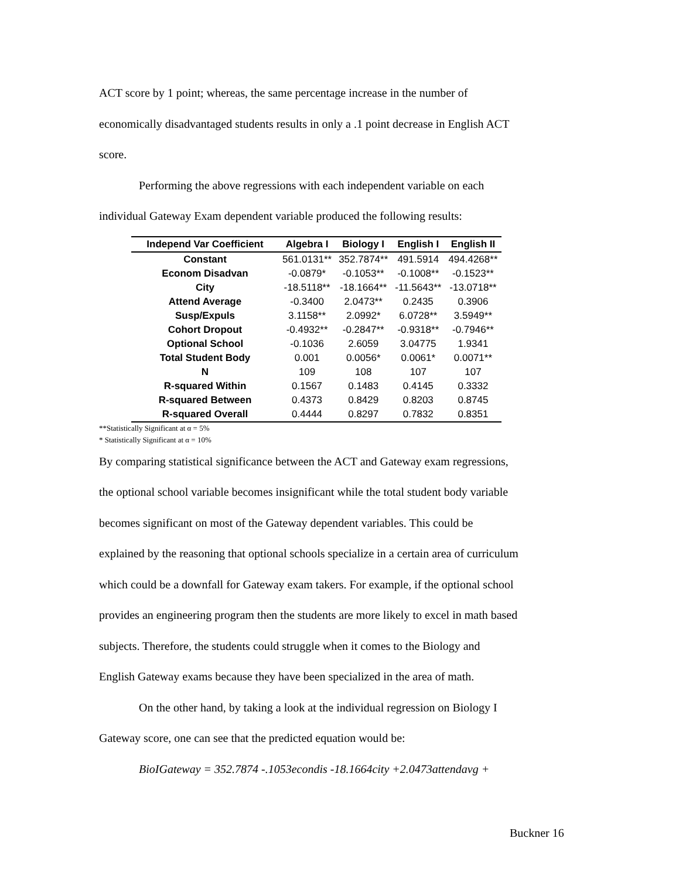ACT score by 1 point; whereas, the same percentage increase in the number of
economically disadvantaged students results in only a .1 point decrease in English ACT
score.
Performing the above regressions with each independent variable on each
individual Gateway Exam dependent variable produced the following results:
| Independ Var Coefficient | Algebra I | Biology I | English I | English II |
| --- | --- | --- | --- | --- |
| Constant | 561.0131** | 352.7874** | 491.5914 | 494.4268** |
| Econom Disadvan | -0.0879* | -0.1053** | -0.1008** | -0.1523** |
| City | -18.5118** | -18.1664** | -11.5643** | -13.0718** |
| Attend Average | -0.3400 | 2.0473** | 0.2435 | 0.3906 |
| Susp/Expuls | 3.1158** | 2.0992* | 6.0728** | 3.5949** |
| Cohort Dropout | -0.4932** | -0.2847** | -0.9318** | -0.7946** |
| Optional School | -0.1036 | 2.6059 | 3.04775 | 1.9341 |
| Total Student Body | 0.001 | 0.0056* | 0.0061* | 0.0071** |
| N | 109 | 108 | 107 | 107 |
| R-squared Within | 0.1567 | 0.1483 | 0.4145 | 0.3332 |
| R-squared Between | 0.4373 | 0.8429 | 0.8203 | 0.8745 |
| R-squared Overall | 0.4444 | 0.8297 | 0.7832 | 0.8351 |
**Statistically Significant at α = 5%
* Statistically Significant at α = 10%
By comparing statistical significance between the ACT and Gateway exam regressions,
the optional school variable becomes insignificant while the total student body variable
becomes significant on most of the Gateway dependent variables. This could be
explained by the reasoning that optional schools specialize in a certain area of curriculum
which could be a downfall for Gateway exam takers. For example, if the optional school
provides an engineering program then the students are more likely to excel in math based
subjects. Therefore, the students could struggle when it comes to the Biology and
English Gateway exams because they have been specialized in the area of math.
On the other hand, by taking a look at the individual regression on Biology I
Gateway score, one can see that the predicted equation would be:
BioIGateway = 352.7874 -.1053econdis -18.1664city +2.0473attendavg +
Buckner 16